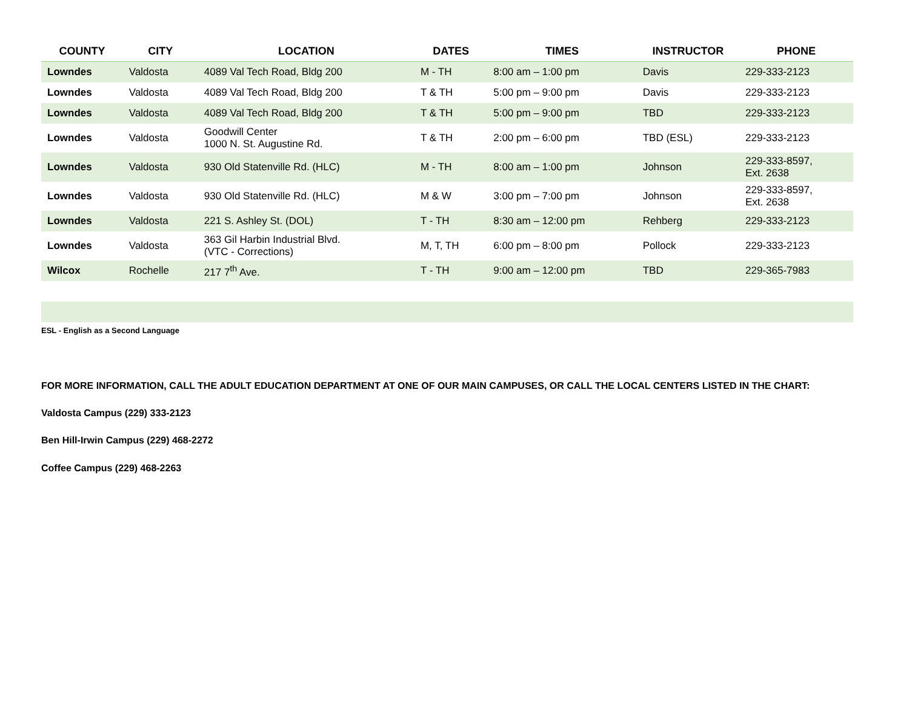| COUNTY | CITY | LOCATION | DATES | TIMES | INSTRUCTOR | PHONE |
| --- | --- | --- | --- | --- | --- | --- |
| Lowndes | Valdosta | 4089 Val Tech Road, Bldg 200 | M - TH | 8:00 am – 1:00 pm | Davis | 229-333-2123 |
| Lowndes | Valdosta | 4089 Val Tech Road, Bldg 200 | T & TH | 5:00 pm – 9:00 pm | Davis | 229-333-2123 |
| Lowndes | Valdosta | 4089 Val Tech Road, Bldg 200 | T & TH | 5:00 pm – 9:00 pm | TBD | 229-333-2123 |
| Lowndes | Valdosta | Goodwill Center 1000 N. St. Augustine Rd. | T & TH | 2:00 pm – 6:00 pm | TBD (ESL) | 229-333-2123 |
| Lowndes | Valdosta | 930 Old Statenville Rd. (HLC) | M - TH | 8:00 am – 1:00 pm | Johnson | 229-333-8597, Ext. 2638 |
| Lowndes | Valdosta | 930 Old Statenville Rd. (HLC) | M & W | 3:00 pm – 7:00 pm | Johnson | 229-333-8597, Ext. 2638 |
| Lowndes | Valdosta | 221 S. Ashley St. (DOL) | T - TH | 8:30 am – 12:00 pm | Rehberg | 229-333-2123 |
| Lowndes | Valdosta | 363 Gil Harbin Industrial Blvd. (VTC - Corrections) | M, T, TH | 6:00 pm – 8:00 pm | Pollock | 229-333-2123 |
| Wilcox | Rochelle | 217 7<sup>th</sup> Ave. | T - TH | 9:00 am – 12:00 pm | TBD | 229-365-7983 |
ESL - English as a Second Language
FOR MORE INFORMATION, CALL THE ADULT EDUCATION DEPARTMENT AT ONE OF OUR MAIN CAMPUSES, OR CALL THE LOCAL CENTERS LISTED IN THE CHART:
Valdosta Campus (229) 333-2123
Ben Hill-Irwin Campus (229) 468-2272
Coffee Campus (229) 468-2263